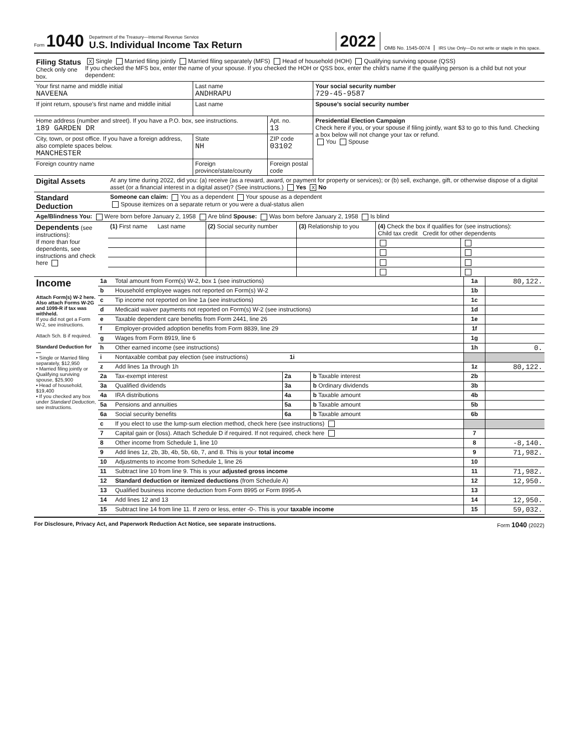Form 1040
Department of the Treasury—Internal Revenue Service
U.S. Individual Income Tax Return
2022
OMB No. 1545-0074
IRS Use Only—Do not write or staple in this space.
| Filing Status Check only one box. | X Single Married filing jointly Married filing separately (MFS) Head of household (HOH) Qualifying surviving spouse (QSS) If you checked the MFS box, enter the name of your spouse. If you checked the HOH or QSS box, enter the child’s name if the qualifying person is a child but not your dependent: |
| Your first name and middle initial NAVEENA | | Last name ANDHRAPU | | Your social security number 729-45-9587 |
| If joint return, spouse’s first name and middle initial | | Last name | | Spouse’s social security number |
| Home address (number and street). If you have a P.O. box, see instructions. 189 GARDEN DR | | | Apt. no. 13 | Presidential Election Campaign Check here if you, or your spouse if filing jointly, want $3 to go to this fund. Checking a box below will not change your tax or refund. You Spouse |
| City, town, or post office. If you have a foreign address, also complete spaces below. MANCHESTER | | State NH | ZIP code 03102 | |
| Foreign country name | Foreign province/state/county | | Foreign postal code | |
| Digital Assets | At any time during 2022, did you: (a) receive (as a reward, award, or payment for property or services); or (b) sell, exchange, gift, or otherwise dispose of a digital asset (or a financial interest in a digital asset)? (See instructions.) Yes X No |
| Standard Deduction | Someone can claim: You as a dependent Your spouse as a dependent Spouse itemizes on a separate return or you were a dual-status alien |
| Age/Blindness You: Were born before January 2, 1958 Are blind Spouse: Was born before January 2, 1958 Is blind |
| Dependents (see instructions): If more than four dependents, see instructions and check here | (1) First name Last name | (2) Social security number | (3) Relationship to you | (4) Check the box if qualifies for (see instructions): Child tax credit Credit for other dependents | |
| Income Attach Form(s) W-2 here. Also attach Forms W-2G and 1099-R if tax was withheld. If you did not get a Form W-2, see instructions. Attach Sch. B if required. Standard Deduction for— • Single or Married filing separately, $12,950 • Married filing jointly or Qualifying surviving spouse, $25,900 • Head of household, $19,400 • If you checked any box under Standard Deduction , see instructions. | 1a | Total amount from Form(s) W-2, box 1 (see instructions) | | | 1a | 80,122. |
| | b | Household employee wages not reported on Form(s) W-2 | | | 1b | |
| | c | Tip income not reported on line 1a (see instructions) | | | 1c | |
| | d | Medicaid waiver payments not reported on Form(s) W-2 (see instructions) | | | 1d | |
| | e | Taxable dependent care benefits from Form 2441, line 26 | | | 1e | |
| | f | Employer-provided adoption benefits from Form 8839, line 29 | | | 1f | |
| | g | Wages from Form 8919, line 6 | | | 1g | |
| | h | Other earned income (see instructions) | | | 1h | 0. |
| | i | Nontaxable combat pay election (see instructions) 1i | | | | |
| | z | Add lines 1a through 1h | | | 1z | 80,122. |
| | 2a | Tax-exempt interest | 2a | b Taxable interest | 2b | |
| | 3a | Qualified dividends | 3a | b Ordinary dividends | 3b | |
| | 4a | IRA distributions | 4a | b Taxable amount | 4b | |
| | 5a | Pensions and annuities | 5a | b Taxable amount | 5b | |
| | 6a | Social security benefits | 6a | b Taxable amount | 6b | |
| | c | If you elect to use the lump-sum election method, check here (see instructions) | | | | |
| | 7 | Capital gain or (loss). Attach Schedule D if required. If not required, check here | | | 7 | |
| | 8 | Other income from Schedule 1, line 10 | | | 8 | -8,140. |
| | 9 | Add lines 1z, 2b, 3b, 4b, 5b, 6b, 7, and 8. This is your total income | | | 9 | 71,982. |
| | 10 | Adjustments to income from Schedule 1, line 26 | | | 10 | |
| | 11 | Subtract line 10 from line 9. This is your adjusted gross income | | | 11 | 71,982. |
| | 12 | Standard deduction or itemized deductions (from Schedule A) | | | 12 | 12,950. |
| | 13 | Qualified business income deduction from Form 8995 or Form 8995-A | | | 13 | |
| | 14 | Add lines 12 and 13 | | | 14 | 12,950. |
| | 15 | Subtract line 14 from line 11. If zero or less, enter -0-. This is your taxable income | | | 15 | 59,032. |
For Disclosure, Privacy Act, and Paperwork Reduction Act Notice, see separate instructions. Form 1040 (2022)